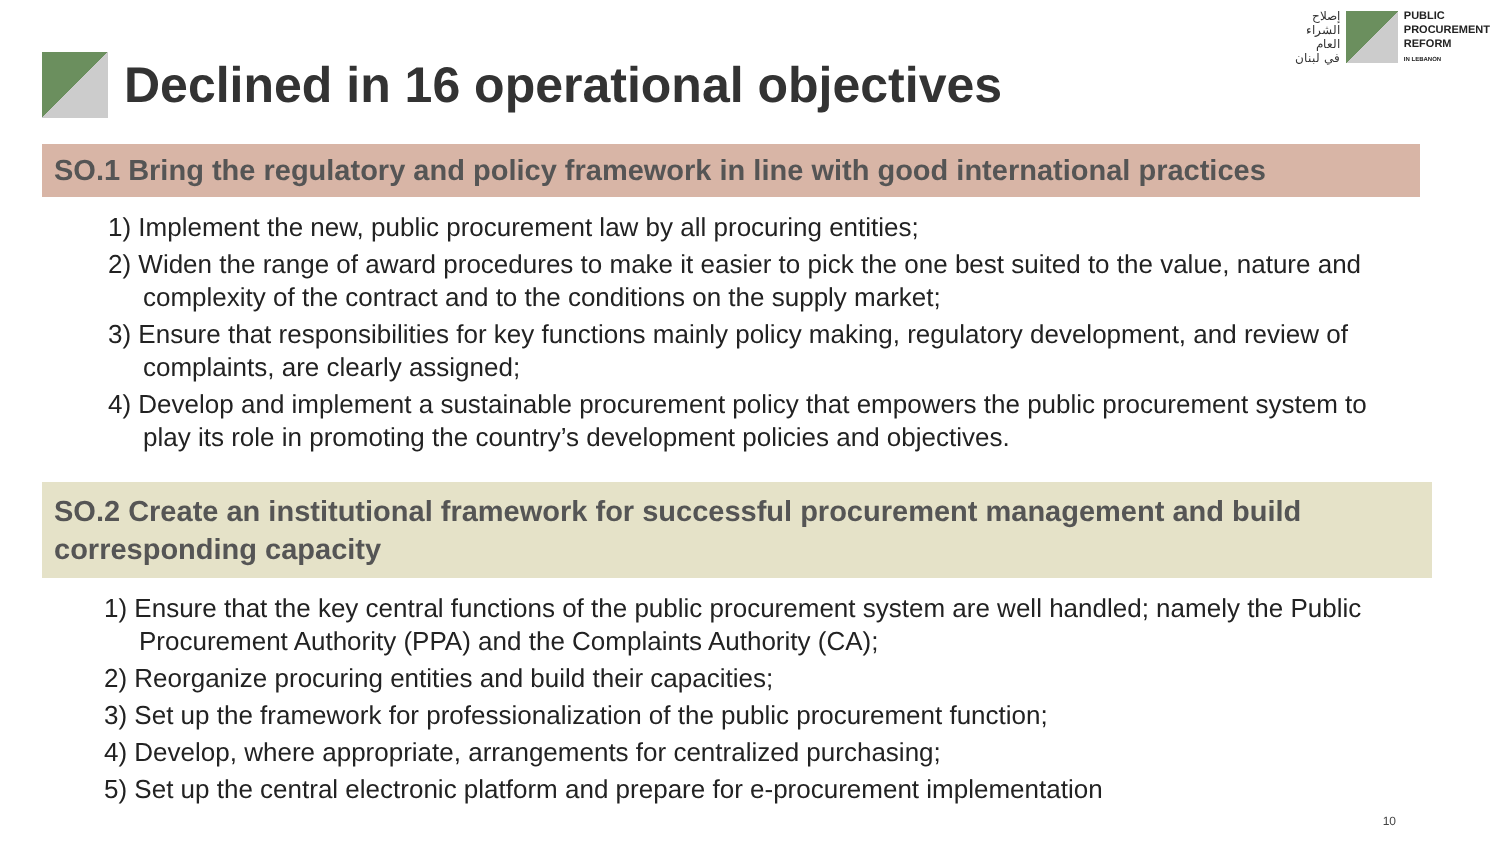إصلاح
الشراء
العام
في لبنان
PUBLIC
PROCUREMENT
REFORM
IN LEBANON
Declined in 16 operational objectives
SO.1 Bring the regulatory and policy framework in line with good international practices
1) Implement the new, public procurement law by all procuring entities;
2) Widen the range of award procedures to make it easier to pick the one best suited to the value, nature and complexity of the contract and to the conditions on the supply market;
3) Ensure that responsibilities for key functions mainly policy making, regulatory development, and review of complaints, are clearly assigned;
4) Develop and implement a sustainable procurement policy that empowers the public procurement system to play its role in promoting the country’s development policies and objectives.
SO.2 Create an institutional framework for successful procurement management and build corresponding capacity
1) Ensure that the key central functions of the public procurement system are well handled; namely the Public Procurement Authority (PPA) and the Complaints Authority (CA);
2) Reorganize procuring entities and build their capacities;
3) Set up the framework for professionalization of the public procurement function;
4) Develop, where appropriate, arrangements for centralized purchasing;
5) Set up the central electronic platform and prepare for e-procurement implementation
10